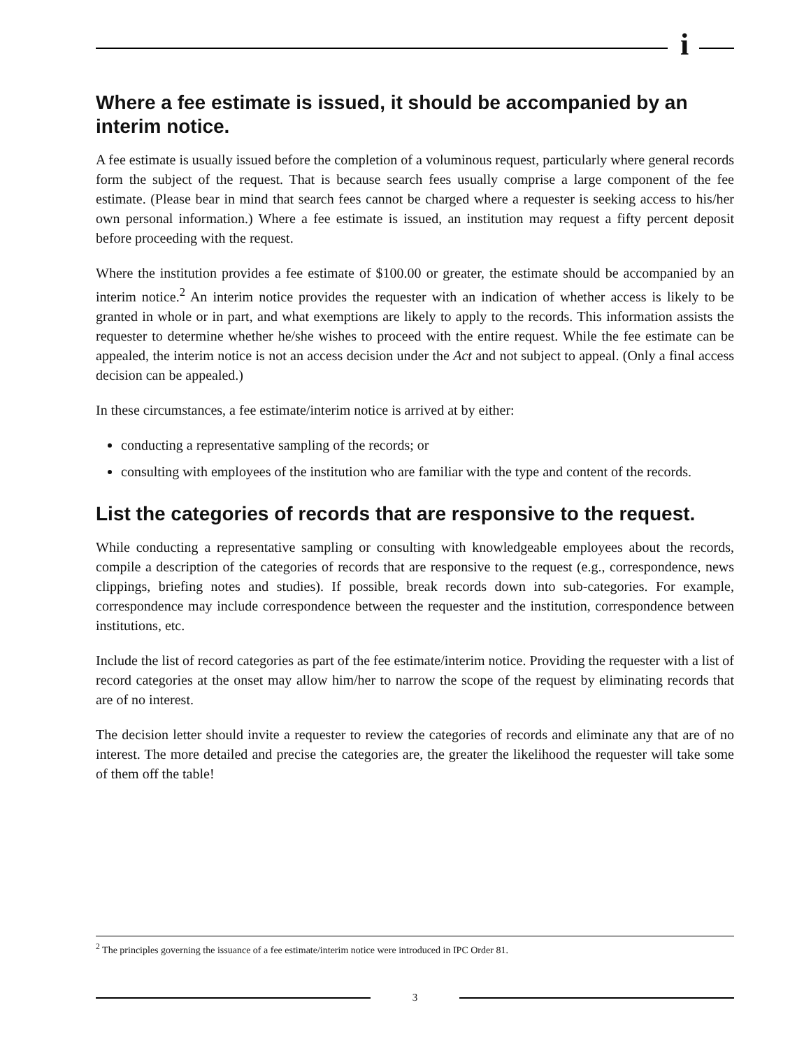i
Where a fee estimate is issued, it should be accompanied by an interim notice.
A fee estimate is usually issued before the completion of a voluminous request, particularly where general records form the subject of the request. That is because search fees usually comprise a large component of the fee estimate. (Please bear in mind that search fees cannot be charged where a requester is seeking access to his/her own personal information.) Where a fee estimate is issued, an institution may request a fifty percent deposit before proceeding with the request.
Where the institution provides a fee estimate of $100.00 or greater, the estimate should be accompanied by an interim notice.<sup>2</sup> An interim notice provides the requester with an indication of whether access is likely to be granted in whole or in part, and what exemptions are likely to apply to the records. This information assists the requester to determine whether he/she wishes to proceed with the entire request. While the fee estimate can be appealed, the interim notice is not an access decision under the Act and not subject to appeal. (Only a final access decision can be appealed.)
In these circumstances, a fee estimate/interim notice is arrived at by either:
conducting a representative sampling of the records; or
consulting with employees of the institution who are familiar with the type and content of the records.
List the categories of records that are responsive to the request.
While conducting a representative sampling or consulting with knowledgeable employees about the records, compile a description of the categories of records that are responsive to the request (e.g., correspondence, news clippings, briefing notes and studies). If possible, break records down into sub-categories. For example, correspondence may include correspondence between the requester and the institution, correspondence between institutions, etc.
Include the list of record categories as part of the fee estimate/interim notice. Providing the requester with a list of record categories at the onset may allow him/her to narrow the scope of the request by eliminating records that are of no interest.
The decision letter should invite a requester to review the categories of records and eliminate any that are of no interest. The more detailed and precise the categories are, the greater the likelihood the requester will take some of them off the table!
<sup>2</sup> The principles governing the issuance of a fee estimate/interim notice were introduced in IPC Order 81.
3